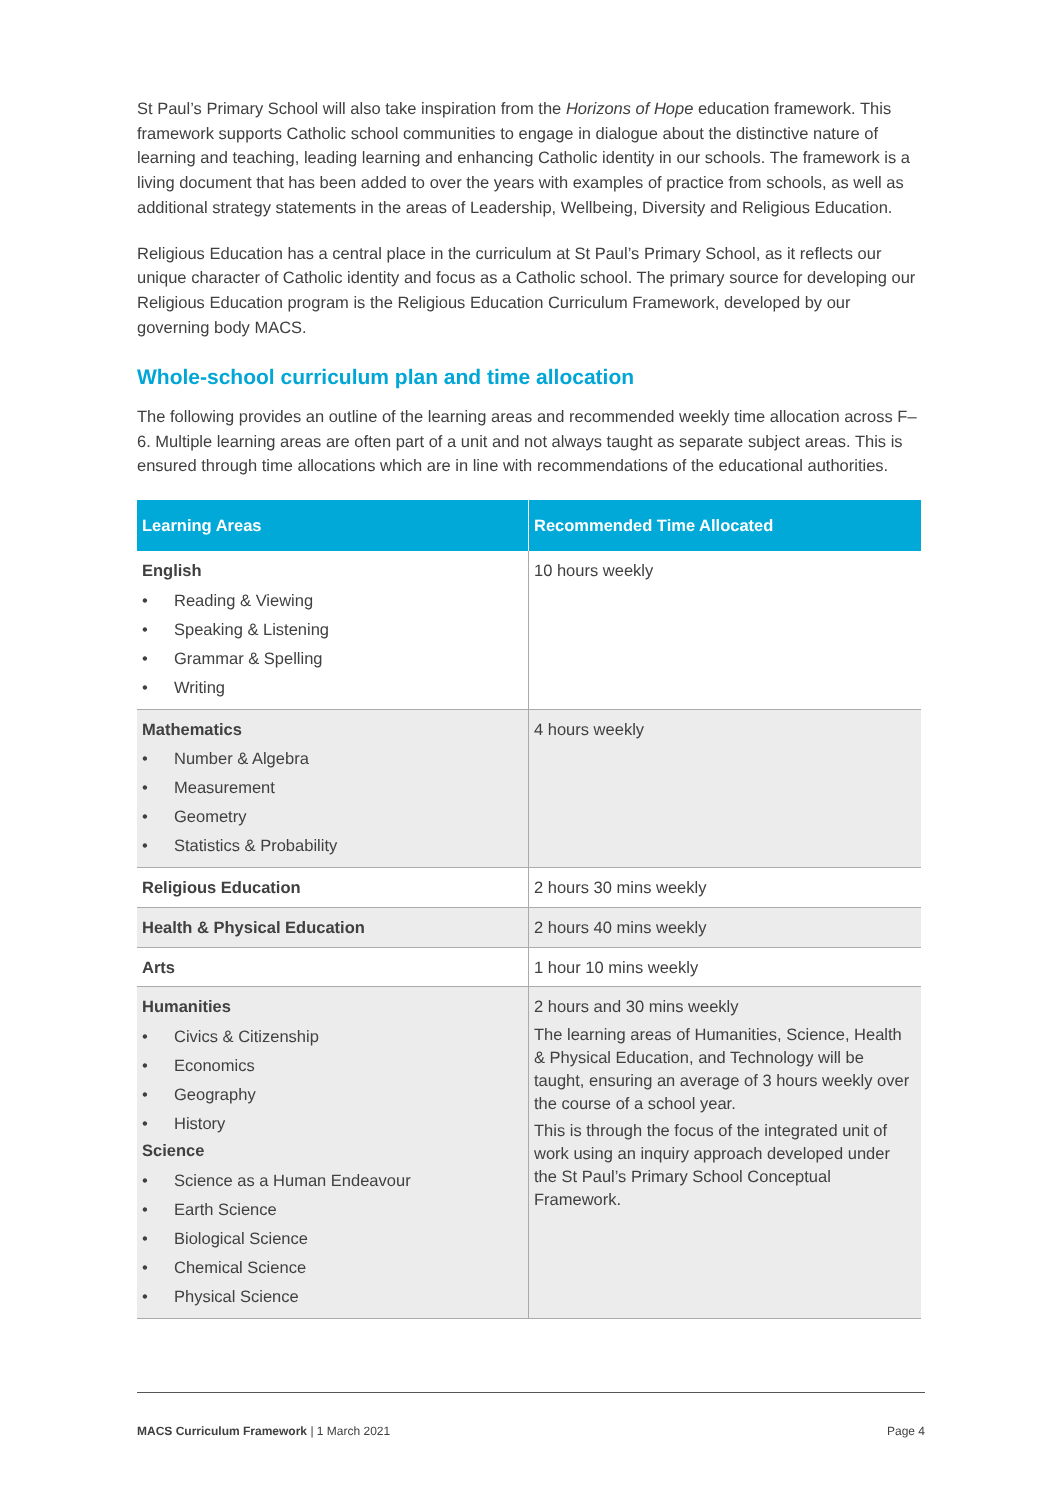St Paul’s Primary School will also take inspiration from the Horizons of Hope education framework. This framework supports Catholic school communities to engage in dialogue about the distinctive nature of learning and teaching, leading learning and enhancing Catholic identity in our schools. The framework is a living document that has been added to over the years with examples of practice from schools, as well as additional strategy statements in the areas of Leadership, Wellbeing, Diversity and Religious Education.
Religious Education has a central place in the curriculum at St Paul’s Primary School, as it reflects our unique character of Catholic identity and focus as a Catholic school. The primary source for developing our Religious Education program is the Religious Education Curriculum Framework, developed by our governing body MACS.
Whole-school curriculum plan and time allocation
The following provides an outline of the learning areas and recommended weekly time allocation across F–6. Multiple learning areas are often part of a unit and not always taught as separate subject areas. This is ensured through time allocations which are in line with recommendations of the educational authorities.
| Learning Areas | Recommended Time Allocated |
| --- | --- |
| English • Reading & Viewing • Speaking & Listening • Grammar & Spelling • Writing | 10 hours weekly |
| Mathematics • Number & Algebra • Measurement • Geometry • Statistics & Probability | 4 hours weekly |
| Religious Education | 2 hours 30 mins weekly |
| Health & Physical Education | 2 hours 40 mins weekly |
| Arts | 1 hour 10 mins weekly |
| Humanities • Civics & Citizenship • Economics • Geography • History Science • Science as a Human Endeavour • Earth Science • Biological Science • Chemical Science • Physical Science | 2 hours and 30 mins weekly The learning areas of Humanities, Science, Health & Physical Education, and Technology will be taught, ensuring an average of 3 hours weekly over the course of a school year. This is through the focus of the integrated unit of work using an inquiry approach developed under the St Paul’s Primary School Conceptual Framework. |
MACS Curriculum Framework | 1 March 2021 Page 4